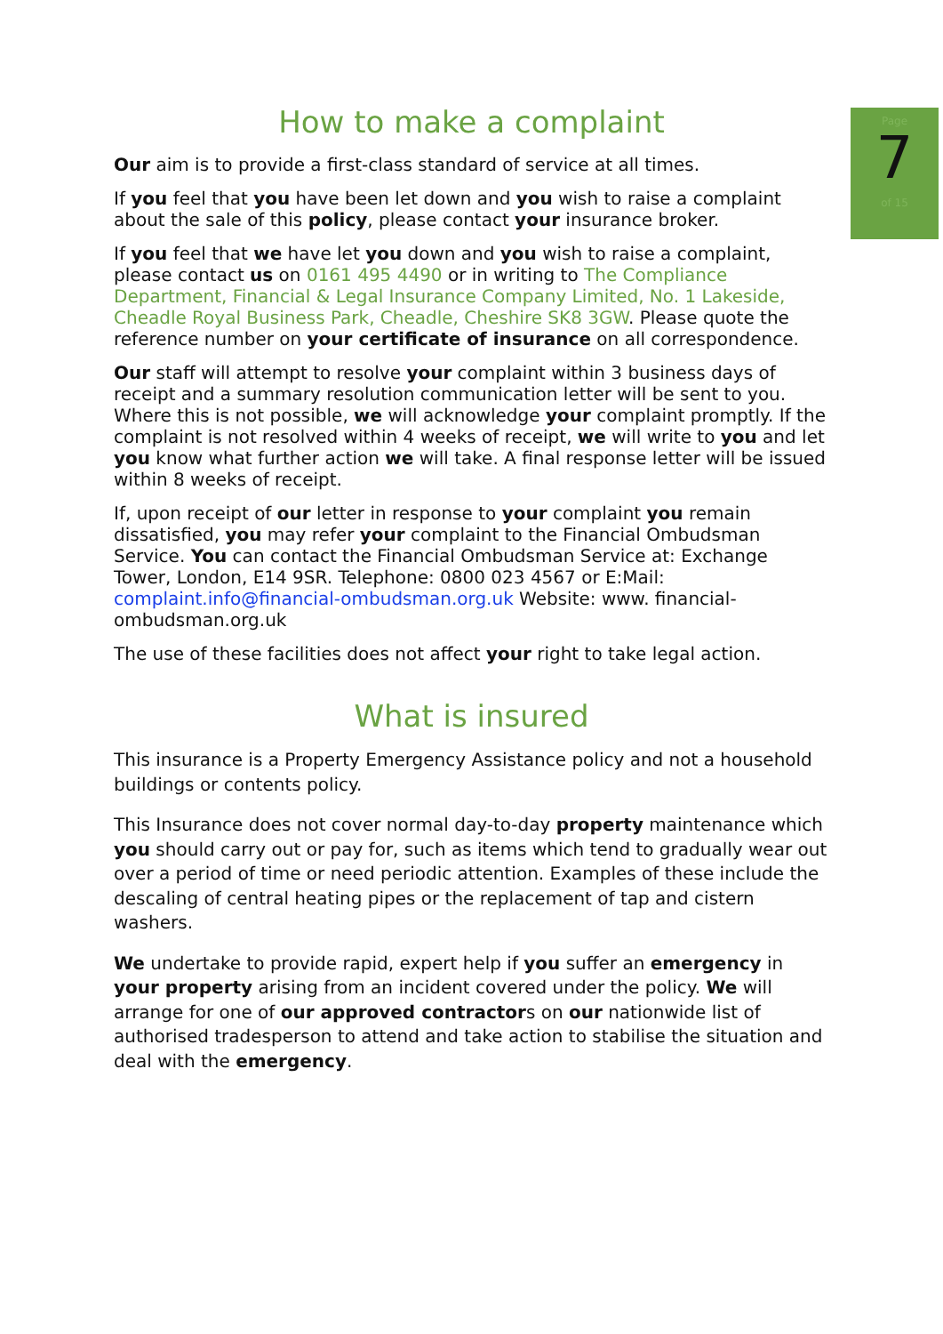Page
7
of 15
How to make a complaint
Our aim is to provide a first-class standard of service at all times.
If you feel that you have been let down and you wish to raise a complaint about the sale of this policy, please contact your insurance broker.
If you feel that we have let you down and you wish to raise a complaint, please contact us on 0161 495 4490 or in writing to The Compliance Department, Financial & Legal Insurance Company Limited, No. 1 Lakeside, Cheadle Royal Business Park, Cheadle, Cheshire SK8 3GW. Please quote the reference number on your certificate of insurance on all correspondence.
Our staff will attempt to resolve your complaint within 3 business days of receipt and a summary resolution communication letter will be sent to you. Where this is not possible, we will acknowledge your complaint promptly. If the complaint is not resolved within 4 weeks of receipt, we will write to you and let you know what further action we will take. A final response letter will be issued within 8 weeks of receipt.
If, upon receipt of our letter in response to your complaint you remain dissatisfied, you may refer your complaint to the Financial Ombudsman Service. You can contact the Financial Ombudsman Service at: Exchange Tower, London, E14 9SR. Telephone: 0800 023 4567 or E:Mail: complaint.info@financial-ombudsman.org.uk Website: www. financial-ombudsman.org.uk
The use of these facilities does not affect your right to take legal action.
What is insured
This insurance is a Property Emergency Assistance policy and not a household buildings or contents policy.
This Insurance does not cover normal day-to-day property maintenance which you should carry out or pay for, such as items which tend to gradually wear out over a period of time or need periodic attention. Examples of these include the descaling of central heating pipes or the replacement of tap and cistern washers.
We undertake to provide rapid, expert help if you suffer an emergency in your property arising from an incident covered under the policy. We will arrange for one of our approved contractors on our nationwide list of authorised tradesperson to attend and take action to stabilise the situation and deal with the emergency.